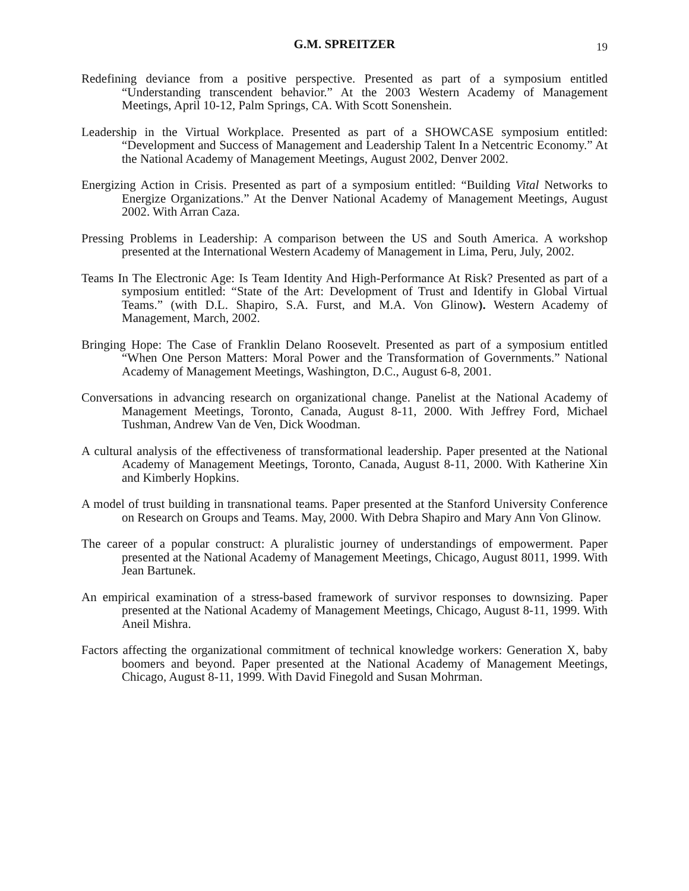G.M. SPREITZER 19
Redefining deviance from a positive perspective. Presented as part of a symposium entitled “Understanding transcendent behavior.” At the 2003 Western Academy of Management Meetings, April 10-12, Palm Springs, CA. With Scott Sonenshein.
Leadership in the Virtual Workplace. Presented as part of a SHOWCASE symposium entitled: “Development and Success of Management and Leadership Talent In a Netcentric Economy.” At the National Academy of Management Meetings, August 2002, Denver 2002.
Energizing Action in Crisis. Presented as part of a symposium entitled: “Building Vital Networks to Energize Organizations.” At the Denver National Academy of Management Meetings, August 2002. With Arran Caza.
Pressing Problems in Leadership: A comparison between the US and South America. A workshop presented at the International Western Academy of Management in Lima, Peru, July, 2002.
Teams In The Electronic Age: Is Team Identity And High-Performance At Risk? Presented as part of a symposium entitled: “State of the Art: Development of Trust and Identify in Global Virtual Teams.” (with D.L. Shapiro, S.A. Furst, and M.A. Von Glinow). Western Academy of Management, March, 2002.
Bringing Hope: The Case of Franklin Delano Roosevelt. Presented as part of a symposium entitled “When One Person Matters: Moral Power and the Transformation of Governments.” National Academy of Management Meetings, Washington, D.C., August 6-8, 2001.
Conversations in advancing research on organizational change. Panelist at the National Academy of Management Meetings, Toronto, Canada, August 8-11, 2000. With Jeffrey Ford, Michael Tushman, Andrew Van de Ven, Dick Woodman.
A cultural analysis of the effectiveness of transformational leadership. Paper presented at the National Academy of Management Meetings, Toronto, Canada, August 8-11, 2000. With Katherine Xin and Kimberly Hopkins.
A model of trust building in transnational teams. Paper presented at the Stanford University Conference on Research on Groups and Teams. May, 2000. With Debra Shapiro and Mary Ann Von Glinow.
The career of a popular construct: A pluralistic journey of understandings of empowerment. Paper presented at the National Academy of Management Meetings, Chicago, August 8011, 1999. With Jean Bartunek.
An empirical examination of a stress-based framework of survivor responses to downsizing. Paper presented at the National Academy of Management Meetings, Chicago, August 8-11, 1999. With Aneil Mishra.
Factors affecting the organizational commitment of technical knowledge workers: Generation X, baby boomers and beyond. Paper presented at the National Academy of Management Meetings, Chicago, August 8-11, 1999. With David Finegold and Susan Mohrman.